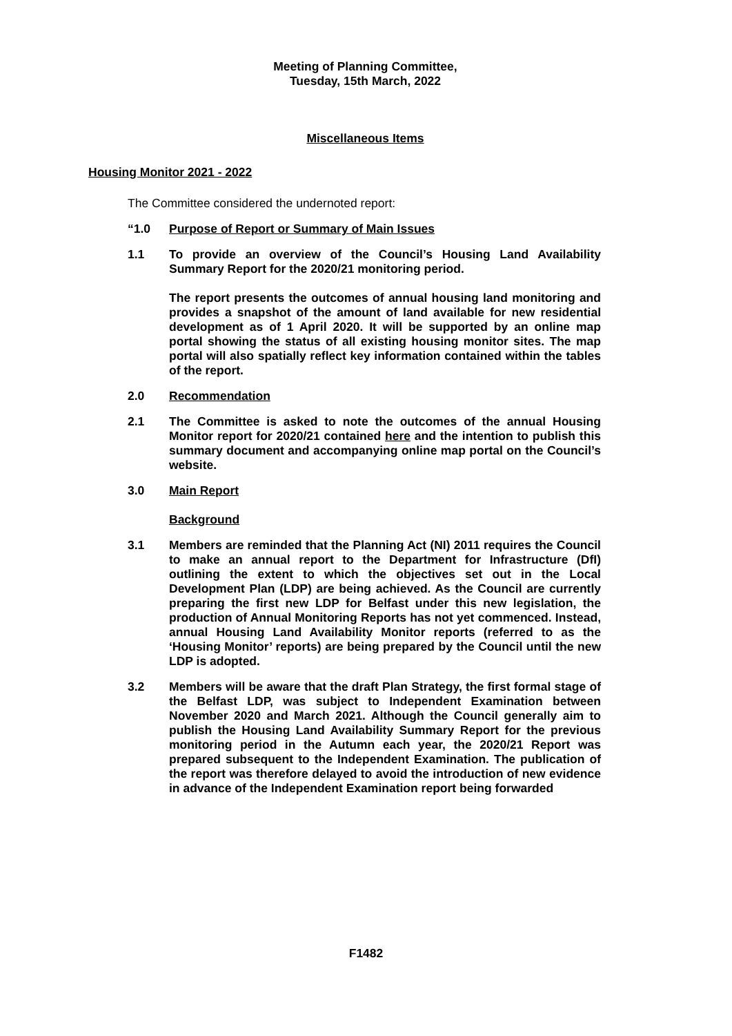Meeting of Planning Committee,
Tuesday, 15th March, 2022
Miscellaneous Items
Housing Monitor 2021 - 2022
The Committee considered the undernoted report:
“1.0
Purpose of Report or Summary of Main Issues
1.1
To provide an overview of the Council’s Housing Land Availability Summary Report for the 2020/21 monitoring period.
The report presents the outcomes of annual housing land monitoring and provides a snapshot of the amount of land available for new residential development as of 1 April 2020. It will be supported by an online map portal showing the status of all existing housing monitor sites. The map portal will also spatially reflect key information contained within the tables of the report.
2.0
Recommendation
2.1
The Committee is asked to note the outcomes of the annual Housing Monitor report for 2020/21 contained here and the intention to publish this summary document and accompanying online map portal on the Council’s website.
3.0
Main Report
Background
3.1
Members are reminded that the Planning Act (NI) 2011 requires the Council to make an annual report to the Department for Infrastructure (DfI) outlining the extent to which the objectives set out in the Local Development Plan (LDP) are being achieved. As the Council are currently preparing the first new LDP for Belfast under this new legislation, the production of Annual Monitoring Reports has not yet commenced. Instead, annual Housing Land Availability Monitor reports (referred to as the ‘Housing Monitor’ reports) are being prepared by the Council until the new LDP is adopted.
3.2
Members will be aware that the draft Plan Strategy, the first formal stage of the Belfast LDP, was subject to Independent Examination between November 2020 and March 2021. Although the Council generally aim to publish the Housing Land Availability Summary Report for the previous monitoring period in the Autumn each year, the 2020/21 Report was prepared subsequent to the Independent Examination. The publication of the report was therefore delayed to avoid the introduction of new evidence in advance of the Independent Examination report being forwarded
F1482